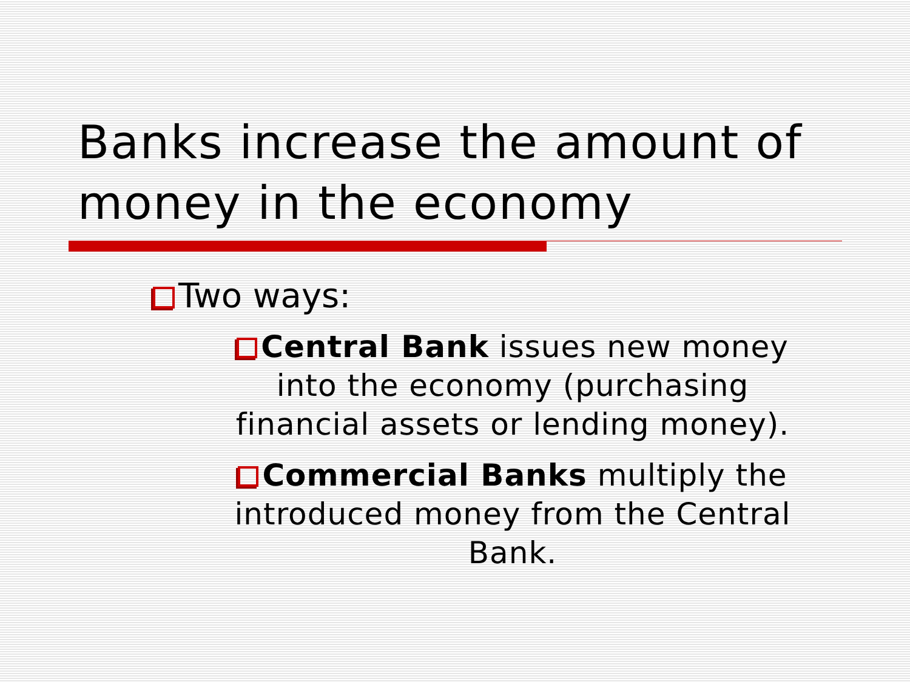Banks increase the amount of money in the economy
Two ways:
Central Bank issues new money into the economy (purchasing financial assets or lending money).
Commercial Banks multiply the introduced money from the Central Bank.